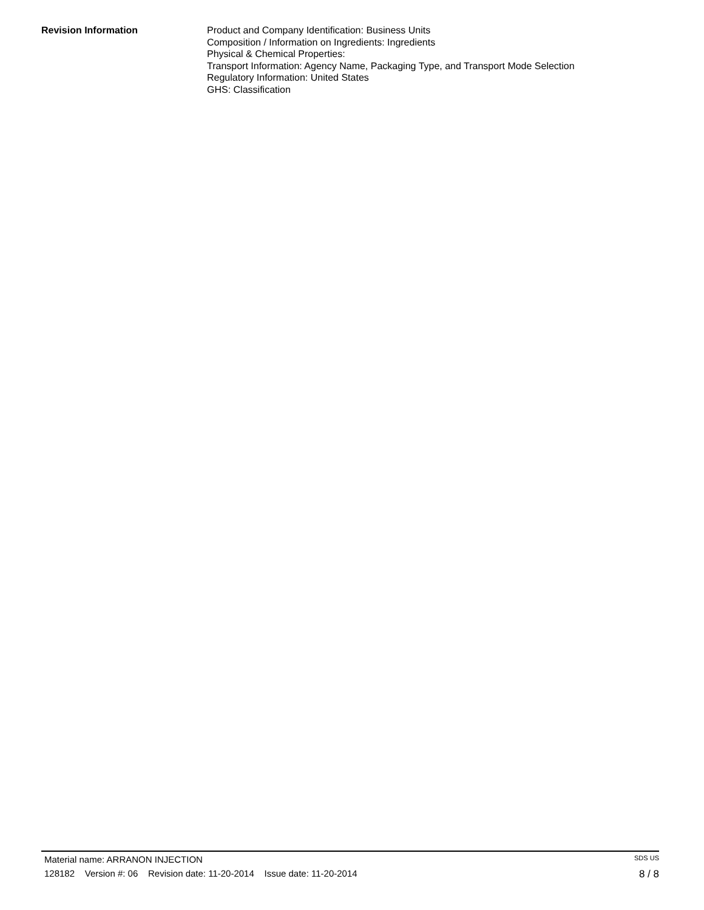Revision Information Product and Company Identification: Business Units
Composition / Information on Ingredients: Ingredients
Physical & Chemical Properties:
Transport Information: Agency Name, Packaging Type, and Transport Mode Selection
Regulatory Information: United States
GHS: Classification
Material name: ARRANON INJECTION SDS US
128182 Version #: 06 Revision date: 11-20-2014 Issue date: 11-20-2014 8 / 8